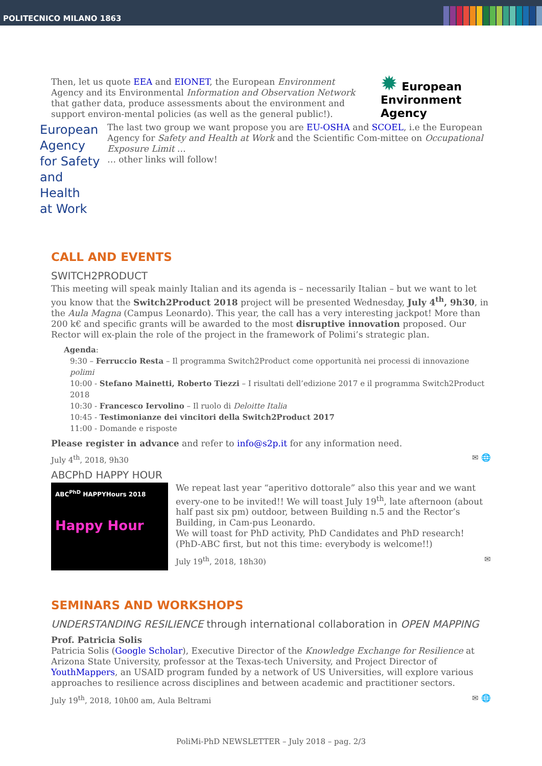POLITECNICO MILANO 1863
Then, let us quote EEA and EIONET, the European Environment Agency and its Environmental Information and Observation Network that gather data, produce assessments about the environment and support environ-mental policies (as well as the general public!).
✹ European
Environment
Agency
European Agency
for Safety and Health
at Work
The last two group we want propose you are EU-OSHA and SCOEL, i.e the European Agency for Safety and Health at Work and the Scientific Com-mittee on Occupational Exposure Limit …
… other links will follow!
CALL AND EVENTS
SWITCH2PRODUCT
This meeting will speak mainly Italian and its agenda is – necessarily Italian – but we want to let you know that the Switch2Product 2018 project will be presented Wednesday, July 4<sup>th</sup>, 9h30, in the Aula Magna (Campus Leonardo). This year, the call has a very interesting jackpot! More than 200 k€ and specific grants will be awarded to the most disruptive innovation proposed. Our Rector will ex-plain the role of the project in the framework of Polimi’s strategic plan.
Agenda:
9:30 – Ferruccio Resta – Il programma Switch2Product come opportunità nei processi di innovazione polimi
10:00 - Stefano Mainetti, Roberto Tiezzi – I risultati dell’edizione 2017 e il programma Switch2Product 2018
10:30 - Francesco Iervolino – Il ruolo di Deloitte Italia
10:45 - Testimonianze dei vincitori della Switch2Product 2017
11:00 - Domande e risposte
Please register in advance and refer to info@s2p.it for any information need.
July 4<sup>th</sup>, 2018, 9h30 ✉ 🌐
ABCPhD HAPPY HOUR
ABC<sup>PhD</sup> HAPPYHours 2018
Happy Hour
We repeat last year “aperitivo dottorale” also this year and we want every-one to be invited!! We will toast July 19<sup>th</sup>, late afternoon (about half past six pm) outdoor, between Building n.5 and the Rector’s Building, in Cam-pus Leonardo.
We will toast for PhD activity, PhD Candidates and PhD research! (PhD-ABC first, but not this time: everybody is welcome!!)
July 19<sup>th</sup>, 2018, 18h30) ✉
SEMINARS AND WORKSHOPS
UNDERSTANDING RESILIENCE through international collaboration in OPEN MAPPING
Prof. Patricia Solis
Patricia Solis (Google Scholar), Executive Director of the Knowledge Exchange for Resilience at Arizona State University, professor at the Texas-tech University, and Project Director of YouthMappers, an USAID program funded by a network of US Universities, will explore various approaches to resilience across disciplines and between academic and practitioner sectors.
July 19<sup>th</sup>, 2018, 10h00 am, Aula Beltrami ✉ 🌐
PoliMi-PhD NEWSLETTER – July 2018 – pag. 2/3